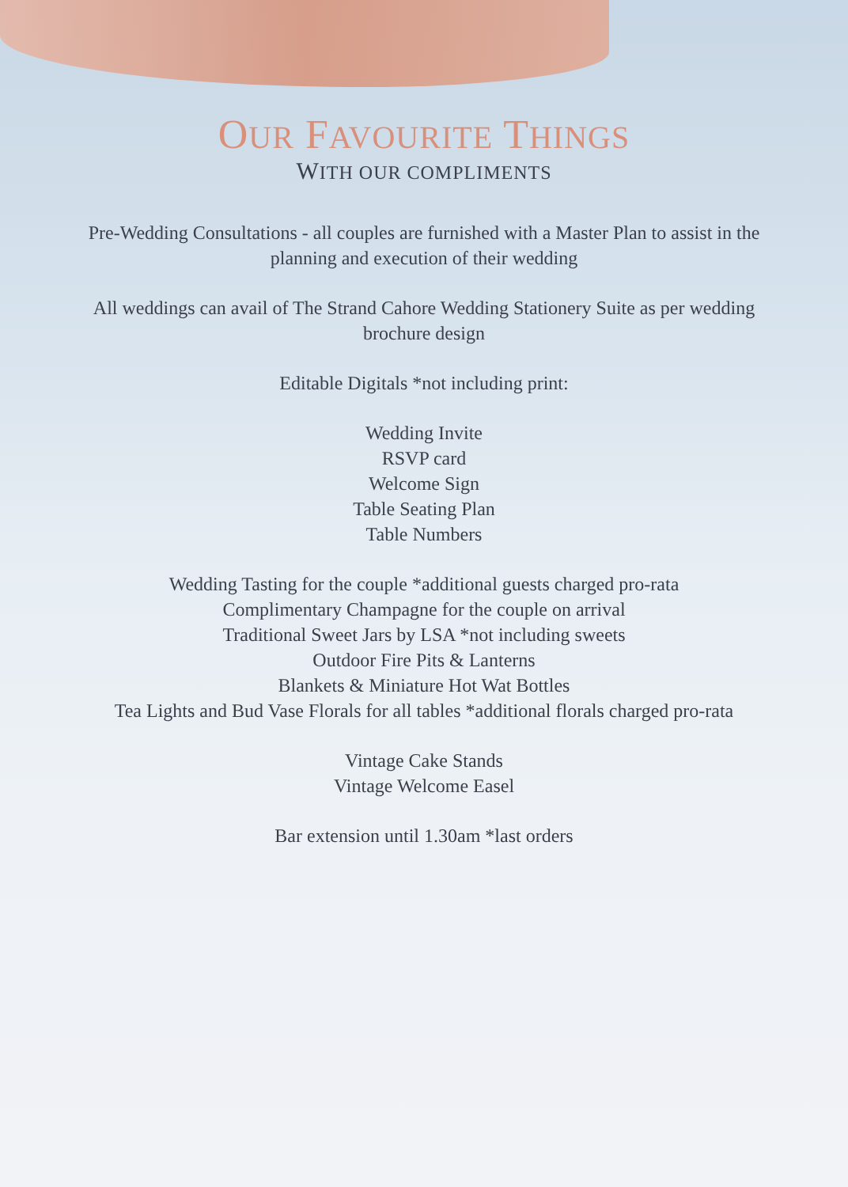OUR FAVOURITE THINGS
WITH OUR COMPLIMENTS
Pre-Wedding Consultations - all couples are furnished with a Master Plan to assist in the
planning and execution of their wedding
All weddings can avail of The Strand Cahore Wedding Stationery Suite as per wedding
brochure design
Editable Digitals *not including print:
Wedding Invite
RSVP card
Welcome Sign
Table Seating Plan
Table Numbers
Wedding Tasting for the couple *additional guests charged pro-rata
Complimentary Champagne for the couple on arrival
Traditional Sweet Jars by LSA *not including sweets
Outdoor Fire Pits & Lanterns
Blankets & Miniature Hot Wat Bottles
Tea Lights and Bud Vase Florals for all tables *additional florals charged pro-rata
Vintage Cake Stands
Vintage Welcome Easel
Bar extension until 1.30am *last orders